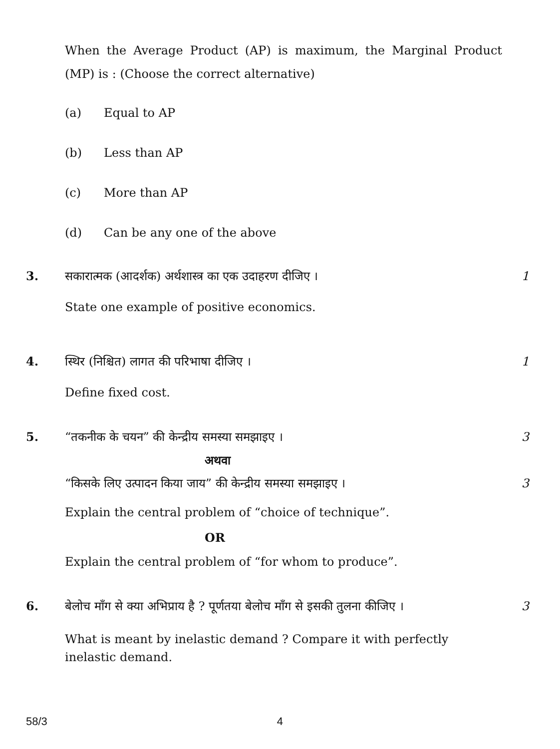When the Average Product (AP) is maximum, the Marginal Product (MP) is : (Choose the correct alternative)
(a) Equal to AP
(b) Less than AP
(c) More than AP
(d) Can be any one of the above
3. सकारात्मक (आदर्शक) अर्थशास्त्र का एक उदाहरण दीजिए । 1
State one example of positive economics.
4. स्थिर (निश्चित) लागत की परिभाषा दीजिए । 1
Define fixed cost.
5. “तकनीक के चयन” की केन्द्रीय समस्या समझाइए । 3
अथवा
“किसके लिए उत्पादन किया जाय” की केन्द्रीय समस्या समझाइए । 3
Explain the central problem of “choice of technique”.
OR
Explain the central problem of “for whom to produce”.
6. बेलोच माँग से क्या अभिप्राय है ? पूर्णतया बेलोच माँग से इसकी तुलना कीजिए ।
3
What is meant by inelastic demand ? Compare it with perfectly inelastic demand.
58/3 4